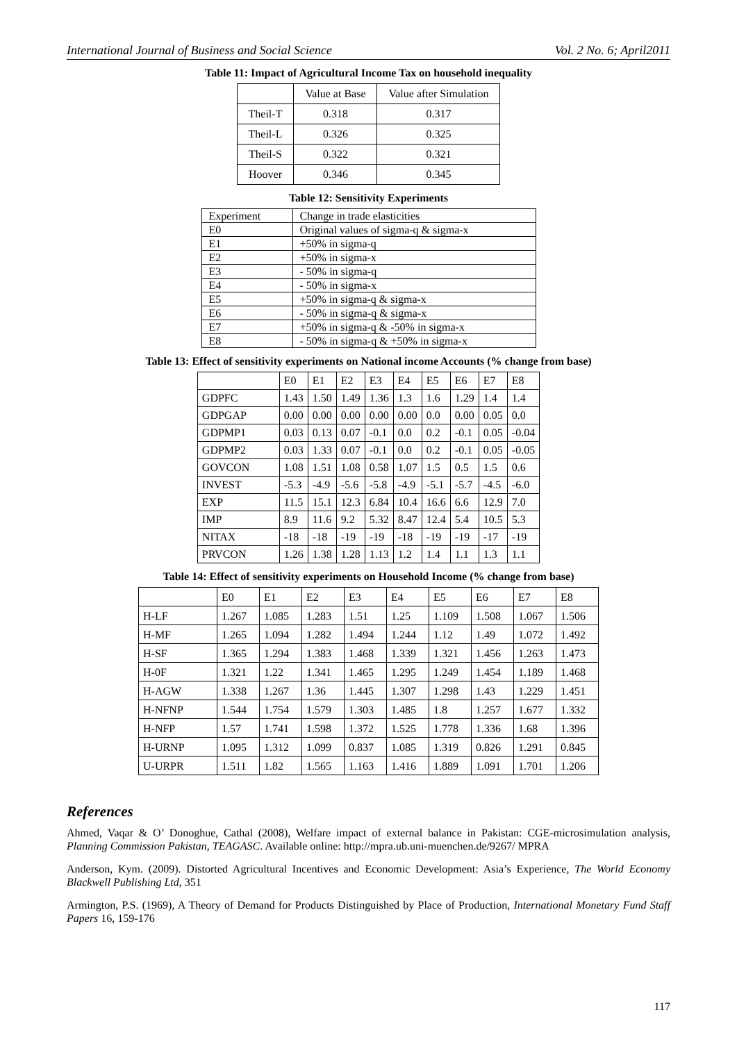International Journal of Business and Social Science Vol. 2 No. 6; April2011
Table 11: Impact of Agricultural Income Tax on household inequality
| | Value at Base | Value after Simulation |
| --- | --- | --- |
| Theil-T | 0.318 | 0.317 |
| Theil-L | 0.326 | 0.325 |
| Theil-S | 0.322 | 0.321 |
| Hoover | 0.346 | 0.345 |
Table 12: Sensitivity Experiments
| Experiment | Change in trade elasticities |
| E0 | Original values of sigma-q & sigma-x |
| E1 | +50% in sigma-q |
| E2 | +50% in sigma-x |
| E3 | - 50% in sigma-q |
| E4 | - 50% in sigma-x |
| E5 | +50% in sigma-q & sigma-x |
| E6 | - 50% in sigma-q & sigma-x |
| E7 | +50% in sigma-q & -50% in sigma-x |
| E8 | - 50% in sigma-q & +50% in sigma-x |
Table 13: Effect of sensitivity experiments on National income Accounts (% change from base)
| | E0 | E1 | E2 | E3 | E4 | E5 | E6 | E7 | E8 |
| --- | --- | --- | --- | --- | --- | --- | --- | --- | --- |
| GDPFC | 1.43 | 1.50 | 1.49 | 1.36 | 1.3 | 1.6 | 1.29 | 1.4 | 1.4 |
| GDPGAP | 0.00 | 0.00 | 0.00 | 0.00 | 0.00 | 0.0 | 0.00 | 0.05 | 0.0 |
| GDPMP1 | 0.03 | 0.13 | 0.07 | -0.1 | 0.0 | 0.2 | -0.1 | 0.05 | -0.04 |
| GDPMP2 | 0.03 | 1.33 | 0.07 | -0.1 | 0.0 | 0.2 | -0.1 | 0.05 | -0.05 |
| GOVCON | 1.08 | 1.51 | 1.08 | 0.58 | 1.07 | 1.5 | 0.5 | 1.5 | 0.6 |
| INVEST | -5.3 | -4.9 | -5.6 | -5.8 | -4.9 | -5.1 | -5.7 | -4.5 | -6.0 |
| EXP | 11.5 | 15.1 | 12.3 | 6.84 | 10.4 | 16.6 | 6.6 | 12.9 | 7.0 |
| IMP | 8.9 | 11.6 | 9.2 | 5.32 | 8.47 | 12.4 | 5.4 | 10.5 | 5.3 |
| NITAX | -18 | -18 | -19 | -19 | -18 | -19 | -19 | -17 | -19 |
| PRVCON | 1.26 | 1.38 | 1.28 | 1.13 | 1.2 | 1.4 | 1.1 | 1.3 | 1.1 |
Table 14: Effect of sensitivity experiments on Household Income (% change from base)
| | E0 | E1 | E2 | E3 | E4 | E5 | E6 | E7 | E8 |
| --- | --- | --- | --- | --- | --- | --- | --- | --- | --- |
| H-LF | 1.267 | 1.085 | 1.283 | 1.51 | 1.25 | 1.109 | 1.508 | 1.067 | 1.506 |
| H-MF | 1.265 | 1.094 | 1.282 | 1.494 | 1.244 | 1.12 | 1.49 | 1.072 | 1.492 |
| H-SF | 1.365 | 1.294 | 1.383 | 1.468 | 1.339 | 1.321 | 1.456 | 1.263 | 1.473 |
| H-0F | 1.321 | 1.22 | 1.341 | 1.465 | 1.295 | 1.249 | 1.454 | 1.189 | 1.468 |
| H-AGW | 1.338 | 1.267 | 1.36 | 1.445 | 1.307 | 1.298 | 1.43 | 1.229 | 1.451 |
| H-NFNP | 1.544 | 1.754 | 1.579 | 1.303 | 1.485 | 1.8 | 1.257 | 1.677 | 1.332 |
| H-NFP | 1.57 | 1.741 | 1.598 | 1.372 | 1.525 | 1.778 | 1.336 | 1.68 | 1.396 |
| H-URNP | 1.095 | 1.312 | 1.099 | 0.837 | 1.085 | 1.319 | 0.826 | 1.291 | 0.845 |
| U-URPR | 1.511 | 1.82 | 1.565 | 1.163 | 1.416 | 1.889 | 1.091 | 1.701 | 1.206 |
References
Ahmed, Vaqar & O’ Donoghue, Cathal (2008), Welfare impact of external balance in Pakistan: CGE-microsimulation analysis, Planning Commission Pakistan, TEAGASC. Available online: http://mpra.ub.uni-muenchen.de/9267/ MPRA
Anderson, Kym. (2009). Distorted Agricultural Incentives and Economic Development: Asia’s Experience, The World Economy Blackwell Publishing Ltd, 351
Armington, P.S. (1969), A Theory of Demand for Products Distinguished by Place of Production, International Monetary Fund Staff Papers 16, 159-176
117